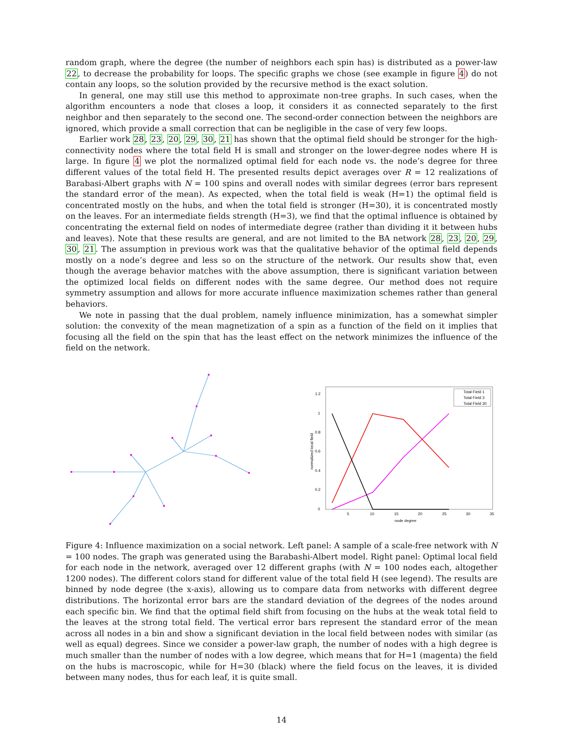random graph, where the degree (the number of neighbors each spin has) is distributed as a power-law 22, to decrease the probability for loops. The specific graphs we chose (see example in figure 4) do not contain any loops, so the solution provided by the recursive method is the exact solution.
In general, one may still use this method to approximate non-tree graphs. In such cases, when the algorithm encounters a node that closes a loop, it considers it as connected separately to the first neighbor and then separately to the second one. The second-order connection between the neighbors are ignored, which provide a small correction that can be negligible in the case of very few loops.
Earlier work 28, 23, 20, 29, 30, 21 has shown that the optimal field should be stronger for the high-connectivity nodes where the total field H is small and stronger on the lower-degree nodes where H is large. In figure 4 we plot the normalized optimal field for each node vs. the node’s degree for three different values of the total field H. The presented results depict averages over R = 12 realizations of Barabasi-Albert graphs with N = 100 spins and overall nodes with similar degrees (error bars represent the standard error of the mean). As expected, when the total field is weak (H=1) the optimal field is concentrated mostly on the hubs, and when the total field is stronger (H=30), it is concentrated mostly on the leaves. For an intermediate fields strength (H=3), we find that the optimal influence is obtained by concentrating the external field on nodes of intermediate degree (rather than dividing it it between hubs and leaves). Note that these results are general, and are not limited to the BA network 28, 23, 20, 29, 30, 21. The assumption in previous work was that the qualitative behavior of the optimal field depends mostly on a node’s degree and less so on the structure of the network. Our results show that, even though the average behavior matches with the above assumption, there is significant variation between the optimized local fields on different nodes with the same degree. Our method does not require symmetry assumption and allows for more accurate influence maximization schemes rather than general behaviors.
We note in passing that the dual problem, namely influence minimization, has a somewhat simpler solution: the convexity of the mean magnetization of a spin as a function of the field on it implies that focusing all the field on the spin that has the least effect on the network minimizes the influence of the field on the network.
0
0.2
0.4
0.6
0.8
1
1.2
5
10
15
20
25
30
35
node degree
normalized local field
Total Field 1
Total Field 3
Total Field 30
Figure 4: Influence maximization on a social network. Left panel: A sample of a scale-free network with N = 100 nodes. The graph was generated using the Barabashi-Albert model. Right panel: Optimal local field for each node in the network, averaged over 12 different graphs (with N = 100 nodes each, altogether 1200 nodes). The different colors stand for different value of the total field H (see legend). The results are binned by node degree (the x-axis), allowing us to compare data from networks with different degree distributions. The horizontal error bars are the standard deviation of the degrees of the nodes around each specific bin. We find that the optimal field shift from focusing on the hubs at the weak total field to the leaves at the strong total field. The vertical error bars represent the standard error of the mean across all nodes in a bin and show a significant deviation in the local field between nodes with similar (as well as equal) degrees. Since we consider a power-law graph, the number of nodes with a high degree is much smaller than the number of nodes with a low degree, which means that for H=1 (magenta) the field on the hubs is macroscopic, while for H=30 (black) where the field focus on the leaves, it is divided between many nodes, thus for each leaf, it is quite small.
14